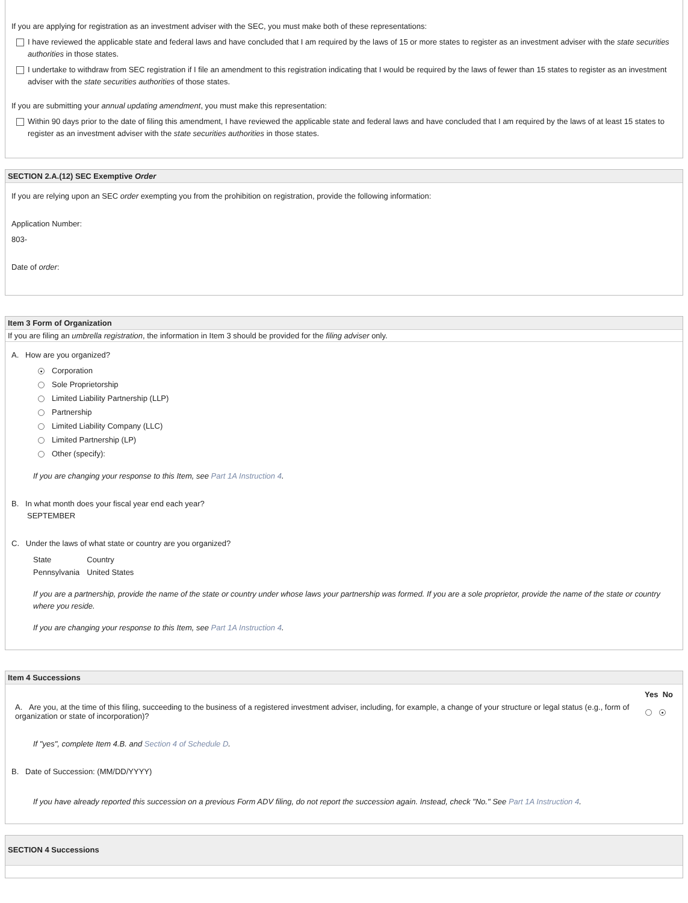If you are applying for registration as an investment adviser with the SEC, you must make both of these representations:
I have reviewed the applicable state and federal laws and have concluded that I am required by the laws of 15 or more states to register as an investment adviser with the state securities authorities in those states.
I undertake to withdraw from SEC registration if I file an amendment to this registration indicating that I would be required by the laws of fewer than 15 states to register as an investment adviser with the state securities authorities of those states.
If you are submitting your annual updating amendment, you must make this representation:
Within 90 days prior to the date of filing this amendment, I have reviewed the applicable state and federal laws and have concluded that I am required by the laws of at least 15 states to register as an investment adviser with the state securities authorities in those states.
SECTION 2.A.(12) SEC Exemptive Order
If you are relying upon an SEC order exempting you from the prohibition on registration, provide the following information:
Application Number:
803-
Date of order:
Item 3 Form of Organization
If you are filing an umbrella registration, the information in Item 3 should be provided for the filing adviser only.
A. How are you organized?
● Corporation
Sole Proprietorship
Limited Liability Partnership (LLP)
Partnership
Limited Liability Company (LLC)
Limited Partnership (LP)
Other (specify):
If you are changing your response to this Item, see Part 1A Instruction 4.
B. In what month does your fiscal year end each year?
SEPTEMBER
C. Under the laws of what state or country are you organized?
| State | Country |
| Pennsylvania | United States |
If you are a partnership, provide the name of the state or country under whose laws your partnership was formed. If you are a sole proprietor, provide the name of the state or country where you reside.
If you are changing your response to this Item, see Part 1A Instruction 4.
Item 4 Successions
| | Yes No |
| A. Are you, at the time of this filing, succeeding to the business of a registered investment adviser, including, for example, a change of your structure or legal status (e.g., form of organization or state of incorporation)? | ● |
If "yes", complete Item 4.B. and Section 4 of Schedule D.
B. Date of Succession: (MM/DD/YYYY)
If you have already reported this succession on a previous Form ADV filing, do not report the succession again. Instead, check "No." See Part 1A Instruction 4.
SECTION 4 Successions